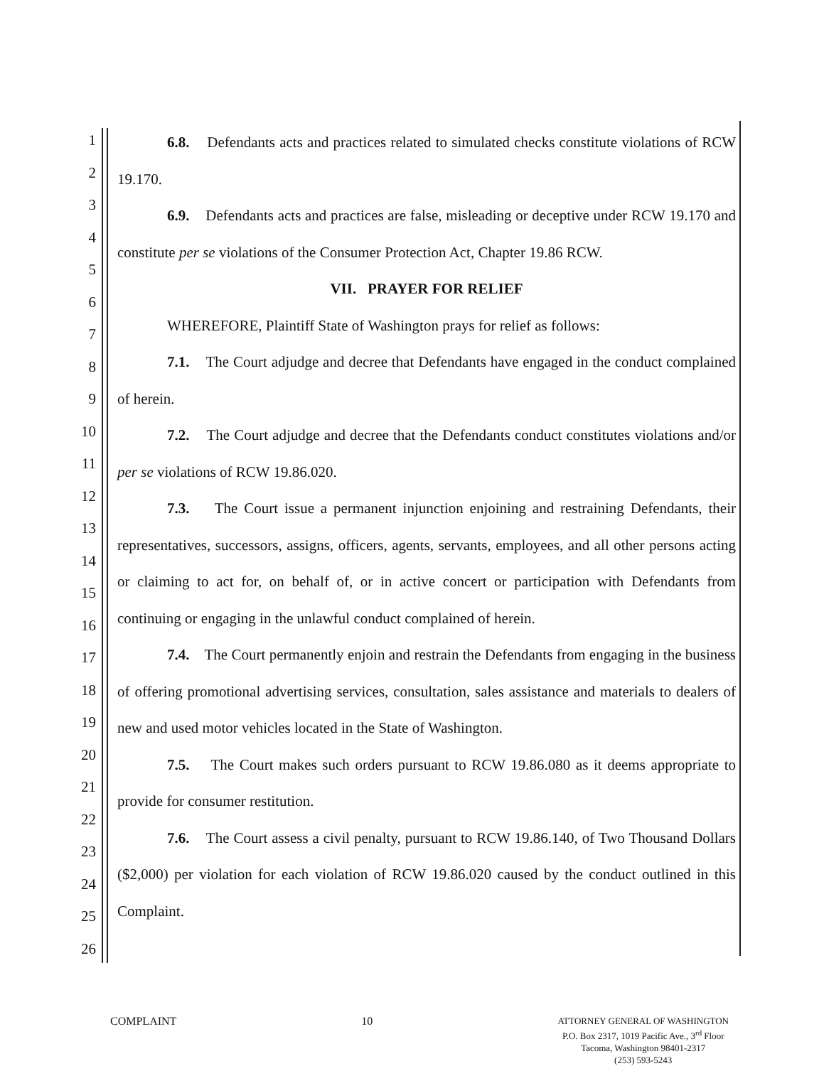1
2
3
4
5
6
7
8
9
10
11
12
13
14
15
16
17
18
19
20
21
22
23
24
25
26
6.8. Defendants acts and practices related to simulated checks constitute violations of RCW 19.170.
6.9. Defendants acts and practices are false, misleading or deceptive under RCW 19.170 and constitute per se violations of the Consumer Protection Act, Chapter 19.86 RCW.
VII. PRAYER FOR RELIEF
WHEREFORE, Plaintiff State of Washington prays for relief as follows:
7.1. The Court adjudge and decree that Defendants have engaged in the conduct complained of herein.
7.2. The Court adjudge and decree that the Defendants conduct constitutes violations and/or per se violations of RCW 19.86.020.
7.3. The Court issue a permanent injunction enjoining and restraining Defendants, their representatives, successors, assigns, officers, agents, servants, employees, and all other persons acting or claiming to act for, on behalf of, or in active concert or participation with Defendants from continuing or engaging in the unlawful conduct complained of herein.
7.4. The Court permanently enjoin and restrain the Defendants from engaging in the business of offering promotional advertising services, consultation, sales assistance and materials to dealers of new and used motor vehicles located in the State of Washington.
7.5. The Court makes such orders pursuant to RCW 19.86.080 as it deems appropriate to provide for consumer restitution.
7.6. The Court assess a civil penalty, pursuant to RCW 19.86.140, of Two Thousand Dollars ($2,000) per violation for each violation of RCW 19.86.020 caused by the conduct outlined in this Complaint.
COMPLAINT 10
ATTORNEY GENERAL OF WASHINGTON
P.O. Box 2317, 1019 Pacific Ave., 3<sup>rd</sup> Floor
Tacoma, Washington 98401-2317
(253) 593-5243